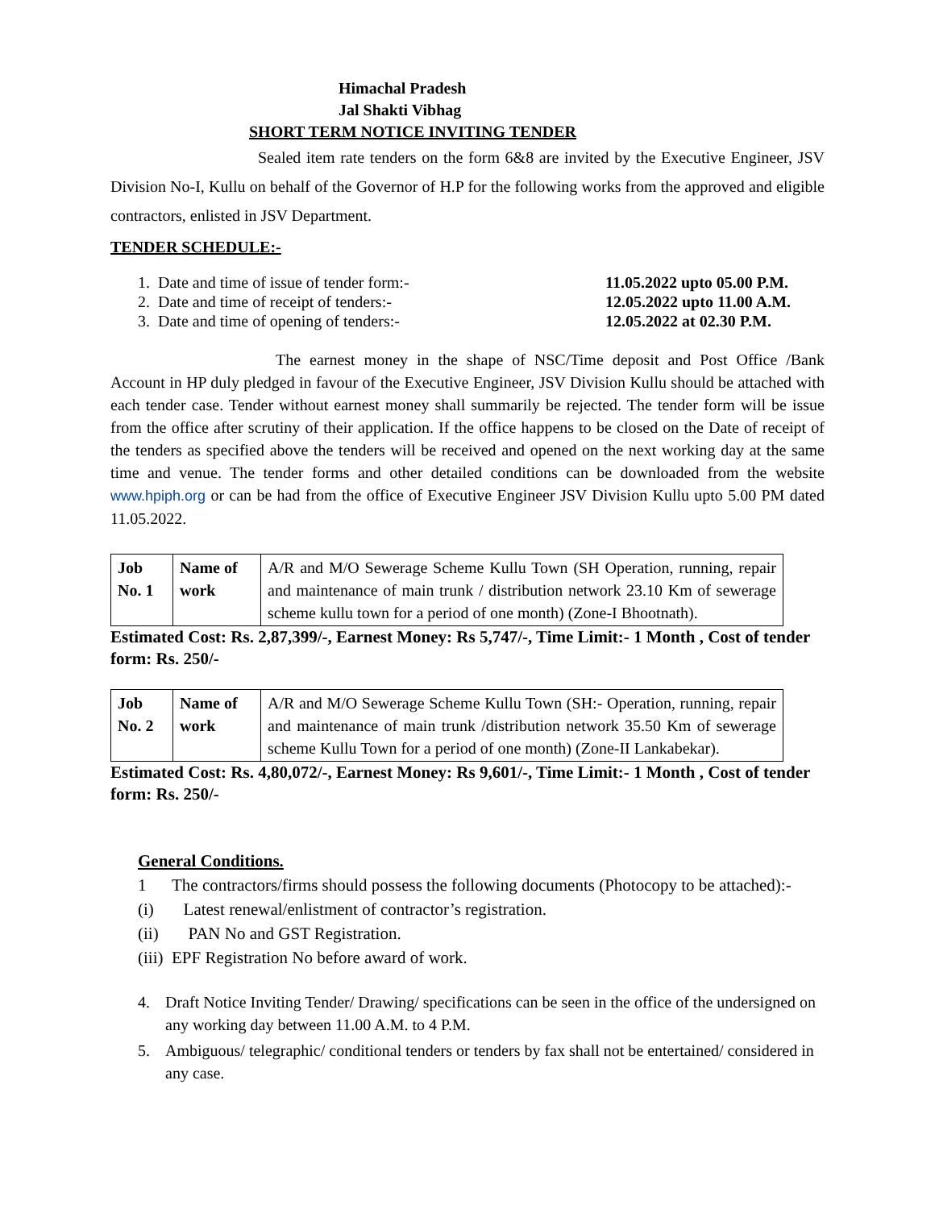Himachal Pradesh
Jal Shakti Vibhag
SHORT TERM NOTICE INVITING TENDER
Sealed item rate tenders on the form 6&8 are invited by the Executive Engineer, JSV Division No-I, Kullu on behalf of the Governor of H.P for the following works from the approved and eligible contractors, enlisted in JSV Department.
TENDER SCHEDULE:-
1. Date and time of issue of tender form:- 11.05.2022 upto 05.00 P.M.
2. Date and time of receipt of tenders:- 12.05.2022 upto 11.00 A.M.
3. Date and time of opening of tenders:- 12.05.2022 at 02.30 P.M.
The earnest money in the shape of NSC/Time deposit and Post Office /Bank Account in HP duly pledged in favour of the Executive Engineer, JSV Division Kullu should be attached with each tender case. Tender without earnest money shall summarily be rejected. The tender form will be issue from the office after scrutiny of their application. If the office happens to be closed on the Date of receipt of the tenders as specified above the tenders will be received and opened on the next working day at the same time and venue. The tender forms and other detailed conditions can be downloaded from the website www.hpiph.org or can be had from the office of Executive Engineer JSV Division Kullu upto 5.00 PM dated 11.05.2022.
| Job No. 1 | Name of work | A/R and M/O Sewerage Scheme Kullu Town (SH Operation, running, repair and maintenance of main trunk / distribution network 23.10 Km of sewerage scheme kullu town for a period of one month) (Zone-I Bhootnath). |
Estimated Cost: Rs. 2,87,399/-, Earnest Money: Rs 5,747/-, Time Limit:- 1 Month , Cost of tender form: Rs. 250/-
| Job No. 2 | Name of work | A/R and M/O Sewerage Scheme Kullu Town (SH:- Operation, running, repair and maintenance of main trunk /distribution network 35.50 Km of sewerage scheme Kullu Town for a period of one month) (Zone-II Lankabekar). |
Estimated Cost: Rs. 4,80,072/-, Earnest Money: Rs 9,601/-, Time Limit:- 1 Month , Cost of tender form: Rs. 250/-
General Conditions.
1 The contractors/firms should possess the following documents (Photocopy to be attached):-
(i) Latest renewal/enlistment of contractor’s registration.
(ii) PAN No and GST Registration.
(iii) EPF Registration No before award of work.
4. Draft Notice Inviting Tender/ Drawing/ specifications can be seen in the office of the undersigned on any working day between 11.00 A.M. to 4 P.M.
5. Ambiguous/ telegraphic/ conditional tenders or tenders by fax shall not be entertained/ considered in any case.